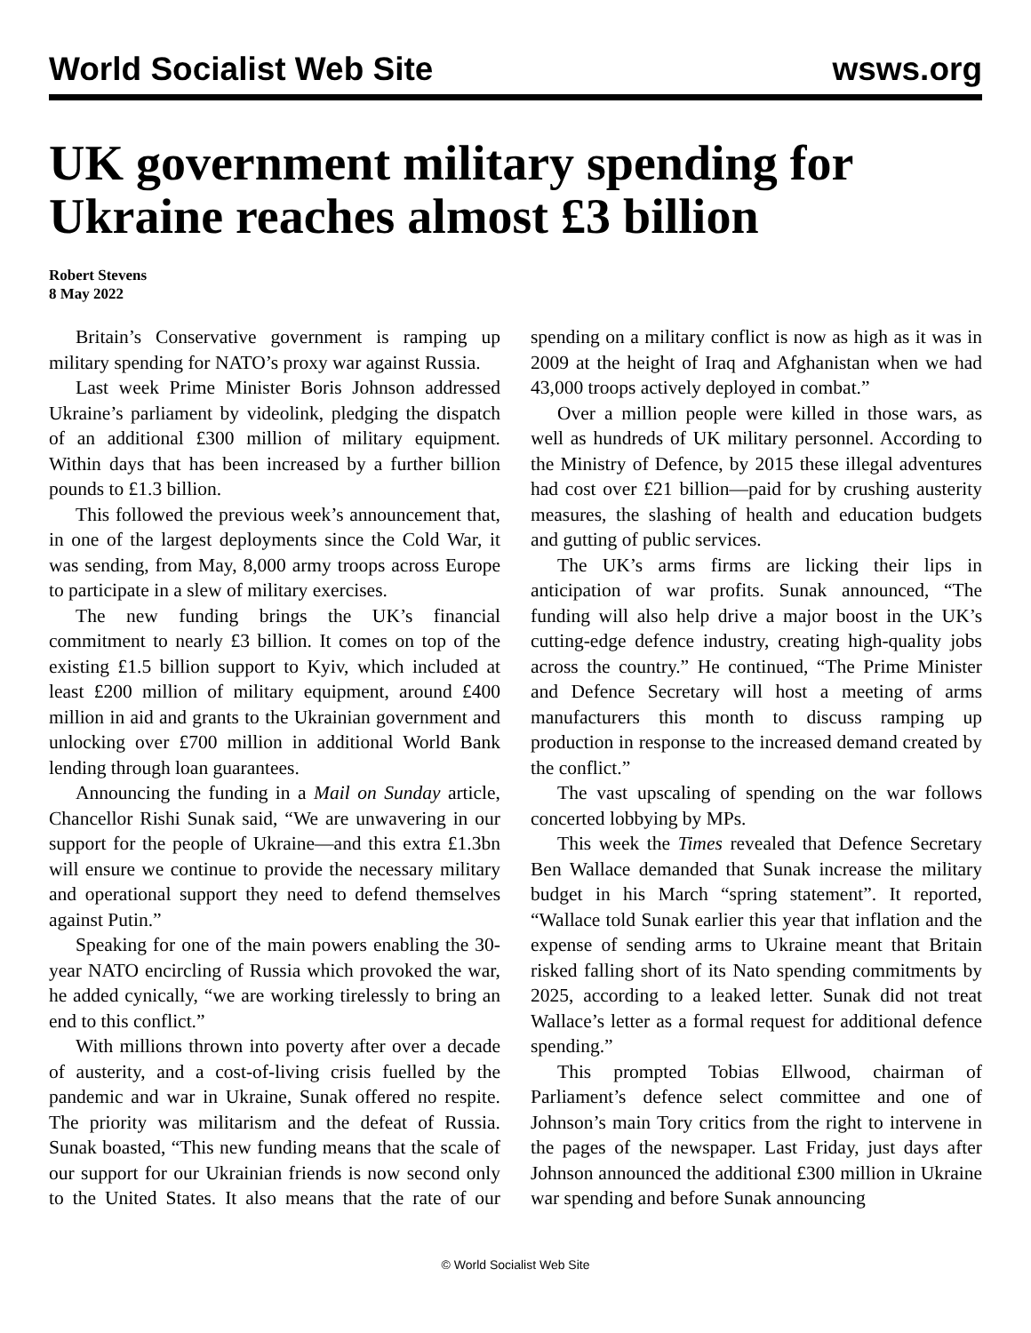World Socialist Web Site wsws.org
UK government military spending for Ukraine reaches almost £3 billion
Robert Stevens
8 May 2022
Britain’s Conservative government is ramping up military spending for NATO’s proxy war against Russia.
Last week Prime Minister Boris Johnson addressed Ukraine’s parliament by videolink, pledging the dispatch of an additional £300 million of military equipment. Within days that has been increased by a further billion pounds to £1.3 billion.
This followed the previous week’s announcement that, in one of the largest deployments since the Cold War, it was sending, from May, 8,000 army troops across Europe to participate in a slew of military exercises.
The new funding brings the UK’s financial commitment to nearly £3 billion. It comes on top of the existing £1.5 billion support to Kyiv, which included at least £200 million of military equipment, around £400 million in aid and grants to the Ukrainian government and unlocking over £700 million in additional World Bank lending through loan guarantees.
Announcing the funding in a Mail on Sunday article, Chancellor Rishi Sunak said, “We are unwavering in our support for the people of Ukraine—and this extra £1.3bn will ensure we continue to provide the necessary military and operational support they need to defend themselves against Putin.”
Speaking for one of the main powers enabling the 30-year NATO encircling of Russia which provoked the war, he added cynically, “we are working tirelessly to bring an end to this conflict.”
With millions thrown into poverty after over a decade of austerity, and a cost-of-living crisis fuelled by the pandemic and war in Ukraine, Sunak offered no respite. The priority was militarism and the defeat of Russia. Sunak boasted, “This new funding means that the scale of our support for our Ukrainian friends is now second only to the United States. It also means that the rate of our spending on a military conflict is now as high as it was in 2009 at the height of Iraq and Afghanistan when we had 43,000 troops actively deployed in combat.”
Over a million people were killed in those wars, as well as hundreds of UK military personnel. According to the Ministry of Defence, by 2015 these illegal adventures had cost over £21 billion—paid for by crushing austerity measures, the slashing of health and education budgets and gutting of public services.
The UK’s arms firms are licking their lips in anticipation of war profits. Sunak announced, “The funding will also help drive a major boost in the UK’s cutting-edge defence industry, creating high-quality jobs across the country.” He continued, “The Prime Minister and Defence Secretary will host a meeting of arms manufacturers this month to discuss ramping up production in response to the increased demand created by the conflict.”
The vast upscaling of spending on the war follows concerted lobbying by MPs.
This week the Times revealed that Defence Secretary Ben Wallace demanded that Sunak increase the military budget in his March “spring statement”. It reported, “Wallace told Sunak earlier this year that inflation and the expense of sending arms to Ukraine meant that Britain risked falling short of its Nato spending commitments by 2025, according to a leaked letter. Sunak did not treat Wallace’s letter as a formal request for additional defence spending.”
This prompted Tobias Ellwood, chairman of Parliament’s defence select committee and one of Johnson’s main Tory critics from the right to intervene in the pages of the newspaper. Last Friday, just days after Johnson announced the additional £300 million in Ukraine war spending and before Sunak announcing
© World Socialist Web Site